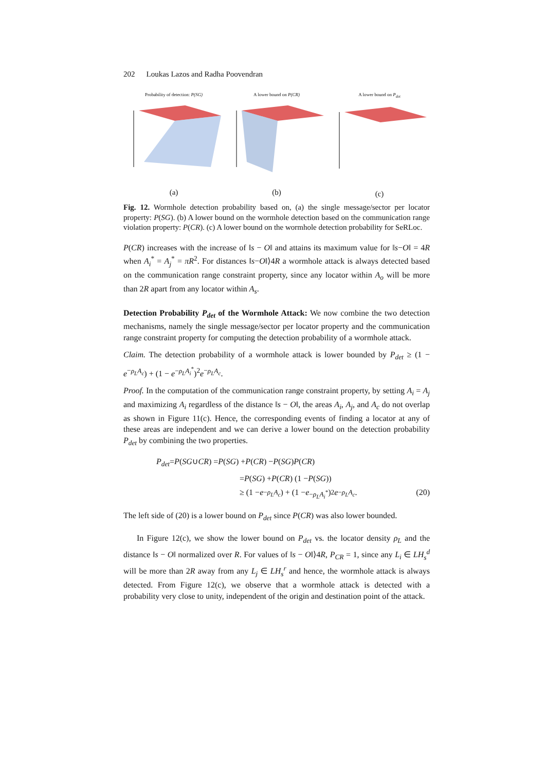202 Loukas Lazos and Radha Poovendran
Probability of detection: P(SG)
(a)
A lower bound on P(CR)
(b)
A lower bound on P<sub>det</sub>
(c)
Fig. 12. Wormhole detection probability based on, (a) the single message/sector per locator property: P(SG). (b) A lower bound on the wormhole detection based on the communication range violation property: P(CR). (c) A lower bound on the wormhole detection probability for SeRLoc.
P(CR) increases with the increase of ‖s − O‖ and attains its maximum value for ‖s−O‖ = 4R when A<sub>i</sub><sup>*</sup> = A<sub>j</sub><sup>*</sup> = πR<sup>2</sup>. For distances ‖s−O‖⟩4R a wormhole attack is always detected based on the communication range constraint property, since any locator within A<sub>o</sub> will be more than 2R apart from any locator within A<sub>s</sub>.
Detection Probability P<sub>det</sub> of the Wormhole Attack: We now combine the two detection mechanisms, namely the single message/sector per locator property and the communication range constraint property for computing the detection probability of a wormhole attack.
Claim. The detection probability of a wormhole attack is lower bounded by P<sub>det</sub> ≥ (1 − e<sup>−ρ<sub>L</sub>A<sub>c</sub></sup>) + (1 − e<sup>−ρ<sub>L</sub>A<sub>i</sub><sup>*</sup></sup>)<sup>2</sup>e<sup>−ρ<sub>L</sub>A<sub>c</sub></sup>.
Proof. In the computation of the communication range constraint property, by setting A<sub>i</sub> = A<sub>j</sub> and maximizing A<sub>i</sub> regardless of the distance ‖s − O‖, the areas A<sub>i</sub>, A<sub>j</sub>, and A<sub>c</sub> do not overlap as shown in Figure 11(c). Hence, the corresponding events of finding a locator at any of these areas are independent and we can derive a lower bound on the detection probability P<sub>det</sub> by combining the two properties.
P<sub>det</sub> = P (SG ∪ CR) = P (SG) + P (CR) − P (SG) P (CR)
= P (SG) + P (CR) (1 − P (SG))
≥ (1 − e<sup>−ρ<sub>L</sub>A<sub>c</sub></sup>) + (1 − e<sup>−ρ<sub>L</sub>A<sub>i</sub><sup>*</sup></sup>)<sup>2</sup> e<sup>−ρ<sub>L</sub>A<sub>c</sub></sup>. (20)
The left side of (20) is a lower bound on P<sub>det</sub> since P(CR) was also lower bounded.
In Figure 12(c), we show the lower bound on P<sub>det</sub> vs. the locator density ρ<sub>L</sub> and the distance ‖s − O‖ normalized over R. For values of ‖s − O‖⟩4R, P<sub>CR</sub> = 1, since any L<sub>i</sub> ∈ LH<sub>s</sub><sup>d</sup> will be more than 2R away from any L<sub>j</sub> ∈ LH<sub>s</sub><sup>r</sup> and hence, the wormhole attack is always detected. From Figure 12(c), we observe that a wormhole attack is detected with a probability very close to unity, independent of the origin and destination point of the attack.